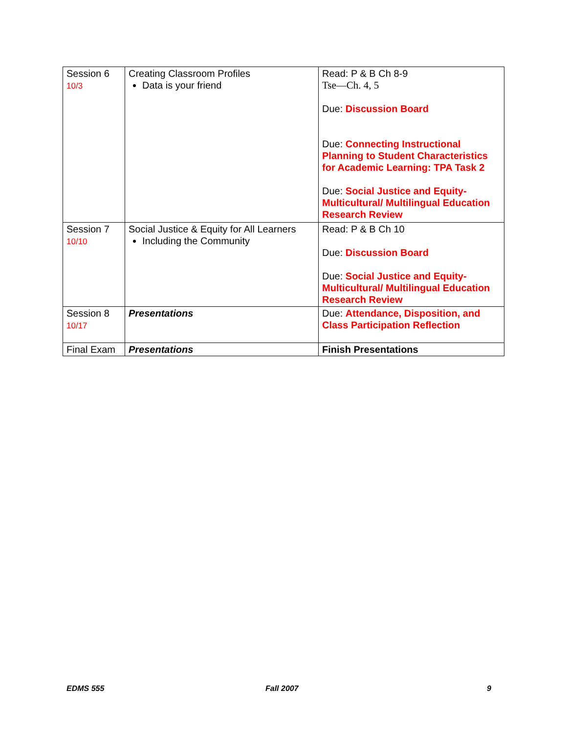| Session 6 10/3 | Creating Classroom Profiles Data is your friend | Read: P & B Ch 8-9 Tse—Ch. 4, 5 Due: Discussion Board Due: Connecting Instructional Planning to Student Characteristics for Academic Learning: TPA Task 2 Due: Social Justice and Equity- Multicultural/ Multilingual Education Research Review |
| Session 7 10/10 | Social Justice & Equity for All Learners Including the Community | Read: P & B Ch 10 Due: Discussion Board Due: Social Justice and Equity- Multicultural/ Multilingual Education Research Review |
| Session 8 10/17 | Presentations | Due: Attendance, Disposition, and Class Participation Reflection |
| Final Exam | Presentations | Finish Presentations |
EDMS 555 Fall 2007 9